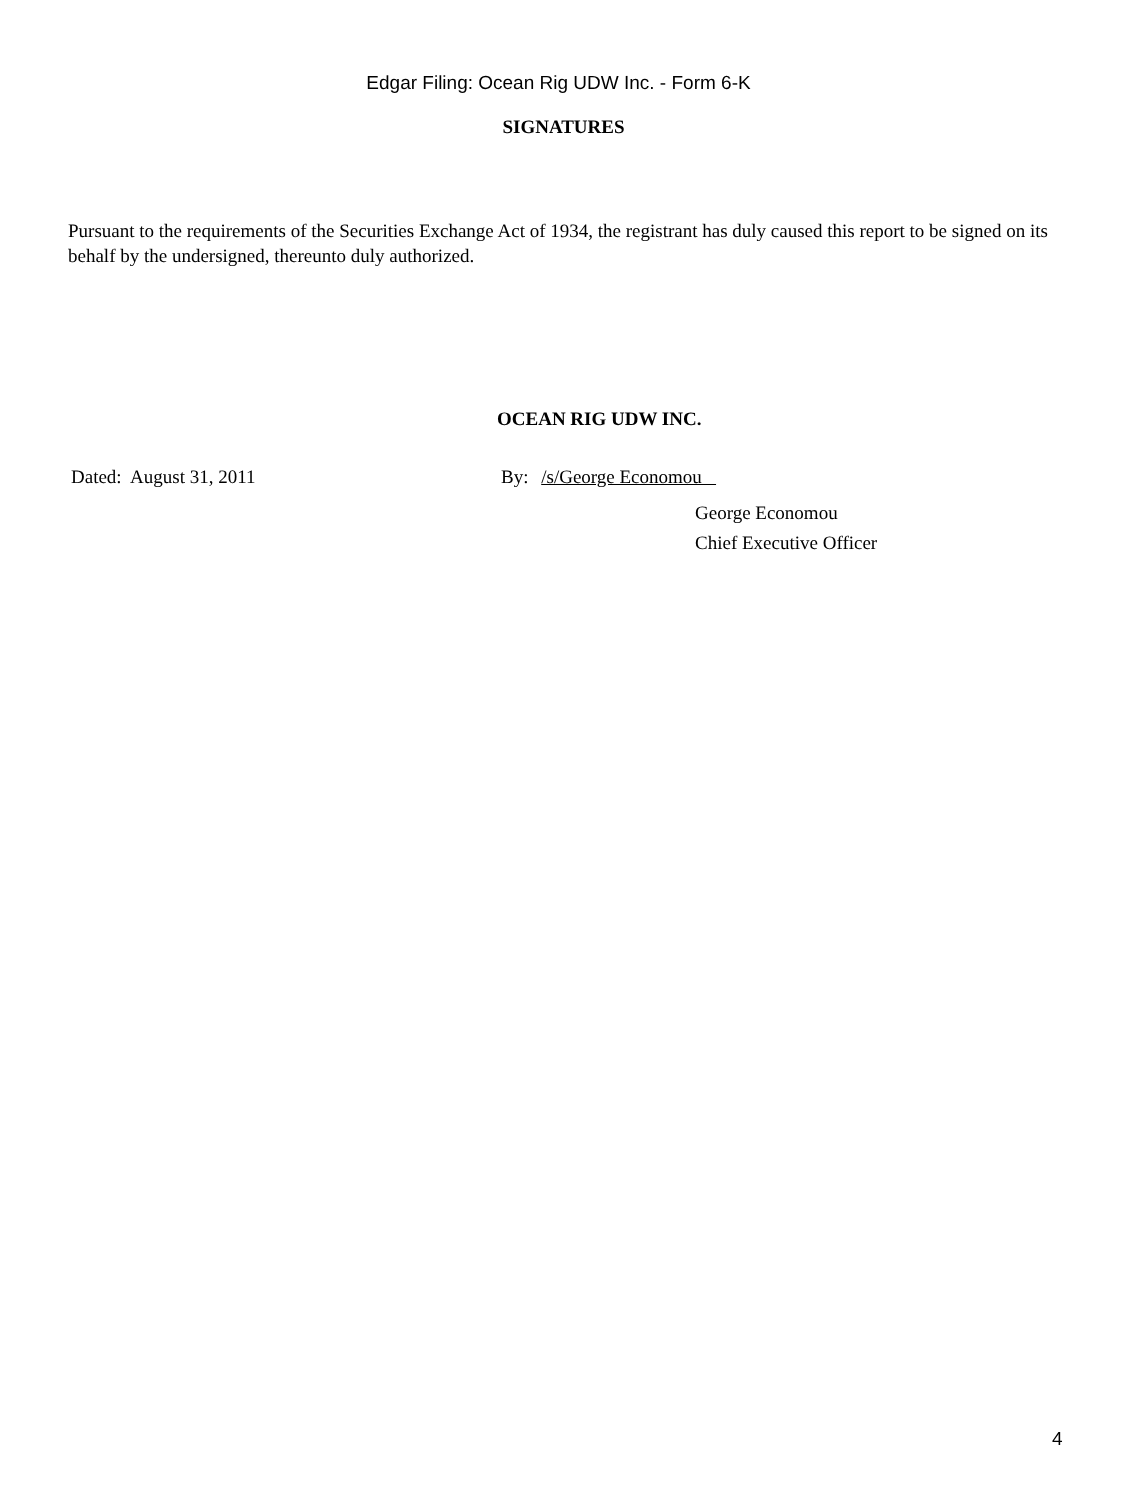Edgar Filing: Ocean Rig UDW Inc. - Form 6-K
SIGNATURES
Pursuant to the requirements of the Securities Exchange Act of 1934, the registrant has duly caused this report to be signed on its behalf by the undersigned, thereunto duly authorized.
OCEAN RIG UDW INC.
Dated: August 31, 2011 By: /s/George Economou
George Economou
Chief Executive Officer
4